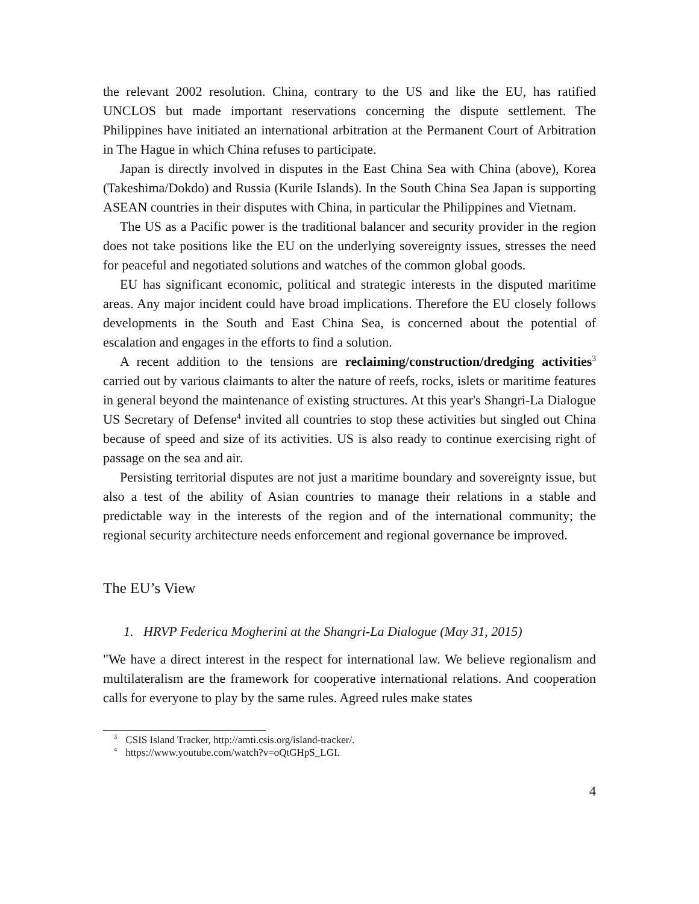the relevant 2002 resolution. China, contrary to the US and like the EU, has ratified UNCLOS but made important reservations concerning the dispute settlement. The Philippines have initiated an international arbitration at the Permanent Court of Arbitration in The Hague in which China refuses to participate.
Japan is directly involved in disputes in the East China Sea with China (above), Korea (Takeshima/Dokdo) and Russia (Kurile Islands). In the South China Sea Japan is supporting ASEAN countries in their disputes with China, in particular the Philippines and Vietnam.
The US as a Pacific power is the traditional balancer and security provider in the region does not take positions like the EU on the underlying sovereignty issues, stresses the need for peaceful and negotiated solutions and watches of the common global goods.
EU has significant economic, political and strategic interests in the disputed maritime areas. Any major incident could have broad implications. Therefore the EU closely follows developments in the South and East China Sea, is concerned about the potential of escalation and engages in the efforts to find a solution.
A recent addition to the tensions are reclaiming/construction/dredging activities<sup>3</sup> carried out by various claimants to alter the nature of reefs, rocks, islets or maritime features in general beyond the maintenance of existing structures. At this year's Shangri-La Dialogue US Secretary of Defense<sup>4</sup> invited all countries to stop these activities but singled out China because of speed and size of its activities. US is also ready to continue exercising right of passage on the sea and air.
Persisting territorial disputes are not just a maritime boundary and sovereignty issue, but also a test of the ability of Asian countries to manage their relations in a stable and predictable way in the interests of the region and of the international community; the regional security architecture needs enforcement and regional governance be improved.
The EU’s View
1. HRVP Federica Mogherini at the Shangri-La Dialogue (May 31, 2015)
"We have a direct interest in the respect for international law. We believe regionalism and multilateralism are the framework for cooperative international relations. And cooperation calls for everyone to play by the same rules. Agreed rules make states
<sup>3</sup> CSIS Island Tracker, http://amti.csis.org/island-tracker/.
<sup>4</sup> https://www.youtube.com/watch?v=oQtGHpS_LGI.
4